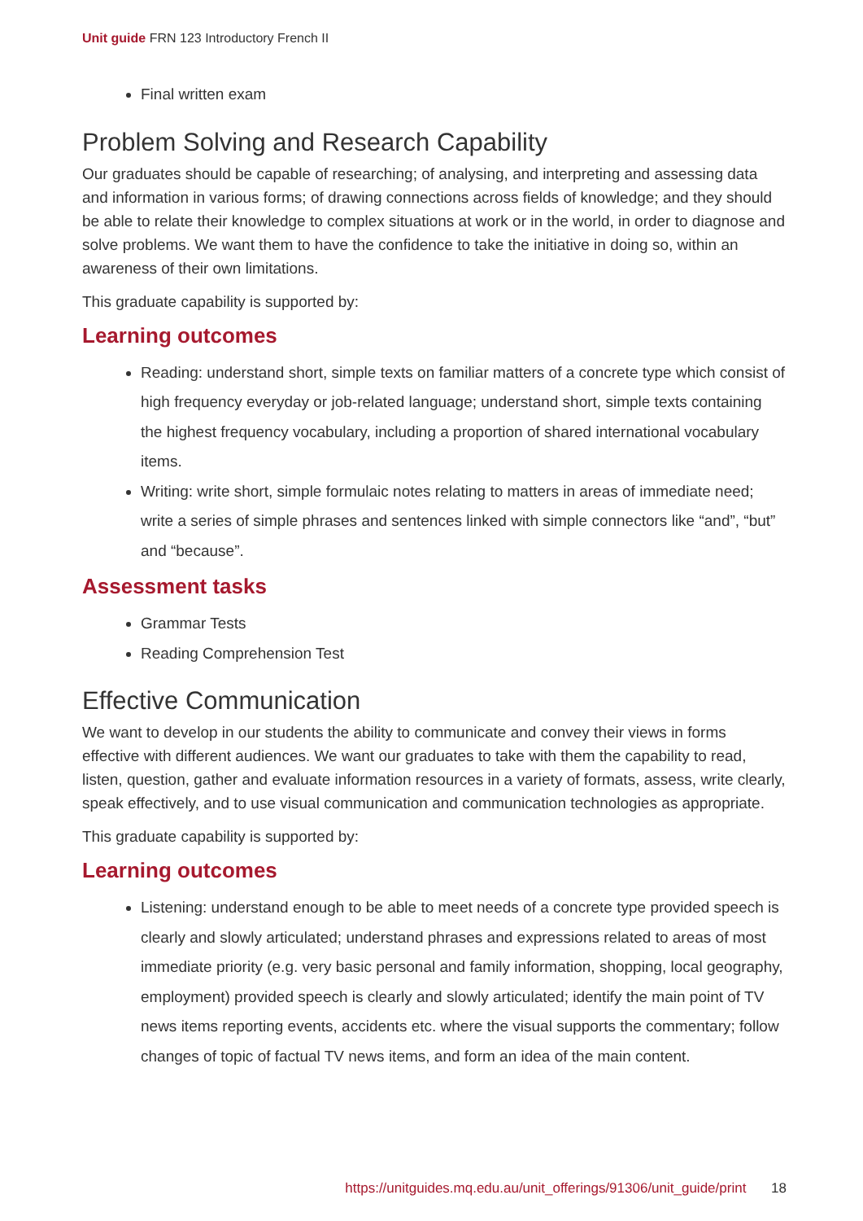Unit guide FRN 123 Introductory French II
Final written exam
Problem Solving and Research Capability
Our graduates should be capable of researching; of analysing, and interpreting and assessing data and information in various forms; of drawing connections across fields of knowledge; and they should be able to relate their knowledge to complex situations at work or in the world, in order to diagnose and solve problems. We want them to have the confidence to take the initiative in doing so, within an awareness of their own limitations.
This graduate capability is supported by:
Learning outcomes
Reading: understand short, simple texts on familiar matters of a concrete type which consist of high frequency everyday or job-related language; understand short, simple texts containing the highest frequency vocabulary, including a proportion of shared international vocabulary items.
Writing: write short, simple formulaic notes relating to matters in areas of immediate need; write a series of simple phrases and sentences linked with simple connectors like “and”, “but” and “because”.
Assessment tasks
Grammar Tests
Reading Comprehension Test
Effective Communication
We want to develop in our students the ability to communicate and convey their views in forms effective with different audiences. We want our graduates to take with them the capability to read, listen, question, gather and evaluate information resources in a variety of formats, assess, write clearly, speak effectively, and to use visual communication and communication technologies as appropriate.
This graduate capability is supported by:
Learning outcomes
Listening: understand enough to be able to meet needs of a concrete type provided speech is clearly and slowly articulated; understand phrases and expressions related to areas of most immediate priority (e.g. very basic personal and family information, shopping, local geography, employment) provided speech is clearly and slowly articulated; identify the main point of TV news items reporting events, accidents etc. where the visual supports the commentary; follow changes of topic of factual TV news items, and form an idea of the main content.
https://unitguides.mq.edu.au/unit_offerings/91306/unit_guide/print 18